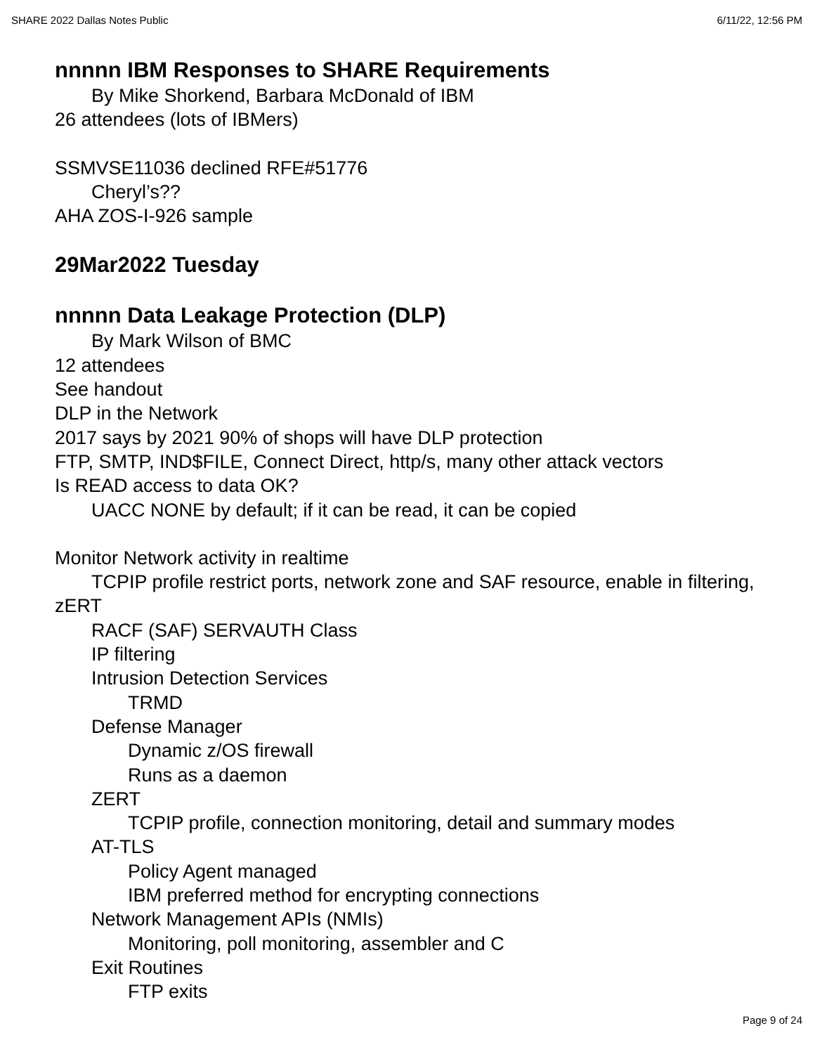SHARE 2022 Dallas Notes Public 6/11/22, 12:56 PM
nnnnn IBM Responses to SHARE Requirements
By Mike Shorkend, Barbara McDonald of IBM
26 attendees (lots of IBMers)
SSMVSE11036 declined RFE#51776
Cheryl’s??
AHA ZOS-I-926 sample
29Mar2022 Tuesday
nnnnn Data Leakage Protection (DLP)
By Mark Wilson of BMC
12 attendees
See handout
DLP in the Network
2017 says by 2021 90% of shops will have DLP protection
FTP, SMTP, IND$FILE, Connect Direct, http/s, many other attack vectors
Is READ access to data OK?
UACC NONE by default; if it can be read, it can be copied
Monitor Network activity in realtime
TCPIP profile restrict ports, network zone and SAF resource, enable in filtering, zERT
RACF (SAF) SERVAUTH Class
IP filtering
Intrusion Detection Services
TRMD
Defense Manager
Dynamic z/OS firewall
Runs as a daemon
ZERT
TCPIP profile, connection monitoring, detail and summary modes
AT-TLS
Policy Agent managed
IBM preferred method for encrypting connections
Network Management APIs (NMIs)
Monitoring, poll monitoring, assembler and C
Exit Routines
FTP exits
Page 9 of 24